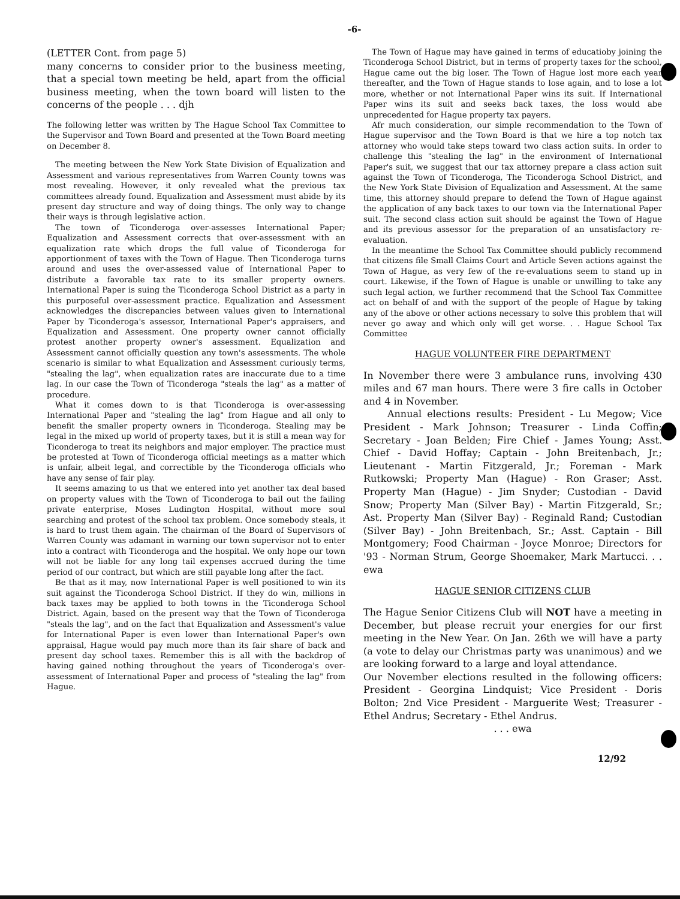-6-
(LETTER Cont. from page 5)
many concerns to consider prior to the business meeting, that a special town meeting be held, apart from the official business meeting, when the town board will listen to the concerns of the people . . . djh
The following letter was written by The Hague School Tax Committee to the Supervisor and Town Board and presented at the Town Board meeting on December 8.
The meeting between the New York State Division of Equalization and Assessment and various representatives from Warren County towns was most revealing. However, it only revealed what the previous tax committees already found. Equalization and Assessment must abide by its present day structure and way of doing things. The only way to change their ways is through legislative action.
The town of Ticonderoga over-assesses International Paper; Equalization and Assessment corrects that over-assessment with an equalization rate which drops the full value of Ticonderoga for apportionment of taxes with the Town of Hague. Then Ticonderoga turns around and uses the over-assessed value of International Paper to distribute a favorable tax rate to its smaller property owners. International Paper is suing the Ticonderoga School District as a party in this purposeful over-assessment practice. Equalization and Assessment acknowledges the discrepancies between values given to International Paper by Ticonderoga's assessor, International Paper's appraisers, and Equalization and Assessment. One property owner cannot officially protest another property owner's assessment. Equalization and Assessment cannot officially question any town's assessments. The whole scenario is similar to what Equalization and Assessment curiously terms, "stealing the lag", when equalization rates are inaccurate due to a time lag. In our case the Town of Ticonderoga "steals the lag" as a matter of procedure.
What it comes down to is that Ticonderoga is over-assessing International Paper and "stealing the lag" from Hague and all only to benefit the smaller property owners in Ticonderoga. Stealing may be legal in the mixed up world of property taxes, but it is still a mean way for Ticonderoga to treat its neighbors and major employer. The practice must be protested at Town of Ticonderoga official meetings as a matter which is unfair, albeit legal, and correctible by the Ticonderoga officials who have any sense of fair play.
It seems amazing to us that we entered into yet another tax deal based on property values with the Town of Ticonderoga to bail out the failing private enterprise, Moses Ludington Hospital, without more soul searching and protest of the school tax problem. Once somebody steals, it is hard to trust them again. The chairman of the Board of Supervisors of Warren County was adamant in warning our town supervisor not to enter into a contract with Ticonderoga and the hospital. We only hope our town will not be liable for any long tail expenses accrued during the time period of our contract, but which are still payable long after the fact.
Be that as it may, now International Paper is well positioned to win its suit against the Ticonderoga School District. If they do win, millions in back taxes may be applied to both towns in the Ticonderoga School District. Again, based on the present way that the Town of Ticonderoga "steals the lag", and on the fact that Equalization and Assessment's value for International Paper is even lower than International Paper's own appraisal, Hague would pay much more than its fair share of back and present day school taxes. Remember this is all with the backdrop of having gained nothing throughout the years of Ticonderoga's over-assessment of International Paper and process of "stealing the lag" from Hague.
The Town of Hague may have gained in terms of educatioby joining the Ticonderoga School District, but in terms of property taxes for the school, Hague came out the big loser. The Town of Hague lost more each year thereafter, and the Town of Hague stands to lose again, and to lose a lot more, whether or not International Paper wins its suit. If International Paper wins its suit and seeks back taxes, the loss would abe unprecedented for Hague property tax payers.
Afr much consideration, our simple recommendation to the Town of Hague supervisor and the Town Board is that we hire a top notch tax attorney who would take steps toward two class action suits. In order to challenge this "stealing the lag" in the environment of International Paper's suit, we suggest that our tax attorney prepare a class action suit against the Town of Ticonderoga, The Ticonderoga School District, and the New York State Division of Equalization and Assessment. At the same time, this attorney should prepare to defend the Town of Hague against the application of any back taxes to our town via the International Paper suit. The second class action suit should be against the Town of Hague and its previous assessor for the preparation of an unsatisfactory re-evaluation.
In the meantime the School Tax Committee should publicly recommend that citizens file Small Claims Court and Article Seven actions against the Town of Hague, as very few of the re-evaluations seem to stand up in court. Likewise, if the Town of Hague is unable or unwilling to take any such legal action, we further recommend that the School Tax Committee act on behalf of and with the support of the people of Hague by taking any of the above or other actions necessary to solve this problem that will never go away and which only will get worse. . . Hague School Tax Committee
HAGUE VOLUNTEER FIRE DEPARTMENT
In November there were 3 ambulance runs, involving 430 miles and 67 man hours. There were 3 fire calls in October and 4 in November.
Annual elections results: President - Lu Megow; Vice President - Mark Johnson; Treasurer - Linda Coffin; Secretary - Joan Belden; Fire Chief - James Young; Asst. Chief - David Hoffay; Captain - John Breitenbach, Jr.; Lieutenant - Martin Fitzgerald, Jr.; Foreman - Mark Rutkowski; Property Man (Hague) - Ron Graser; Asst. Property Man (Hague) - Jim Snyder; Custodian - David Snow; Property Man (Silver Bay) - Martin Fitzgerald, Sr.; Ast. Property Man (Silver Bay) - Reginald Rand; Custodian (Silver Bay) - John Breitenbach, Sr.; Asst. Captain - Bill Montgomery; Food Chairman - Joyce Monroe; Directors for '93 - Norman Strum, George Shoemaker, Mark Martucci. . . ewa
HAGUE SENIOR CITIZENS CLUB
The Hague Senior Citizens Club will NOT have a meeting in December, but please recruit your energies for our first meeting in the New Year. On Jan. 26th we will have a party (a vote to delay our Christmas party was unanimous) and we are looking forward to a large and loyal attendance.
Our November elections resulted in the following officers: President - Georgina Lindquist; Vice President - Doris Bolton; 2nd Vice President - Marguerite West; Treasurer - Ethel Andrus; Secretary - Ethel Andrus.
. . . ewa
12/92